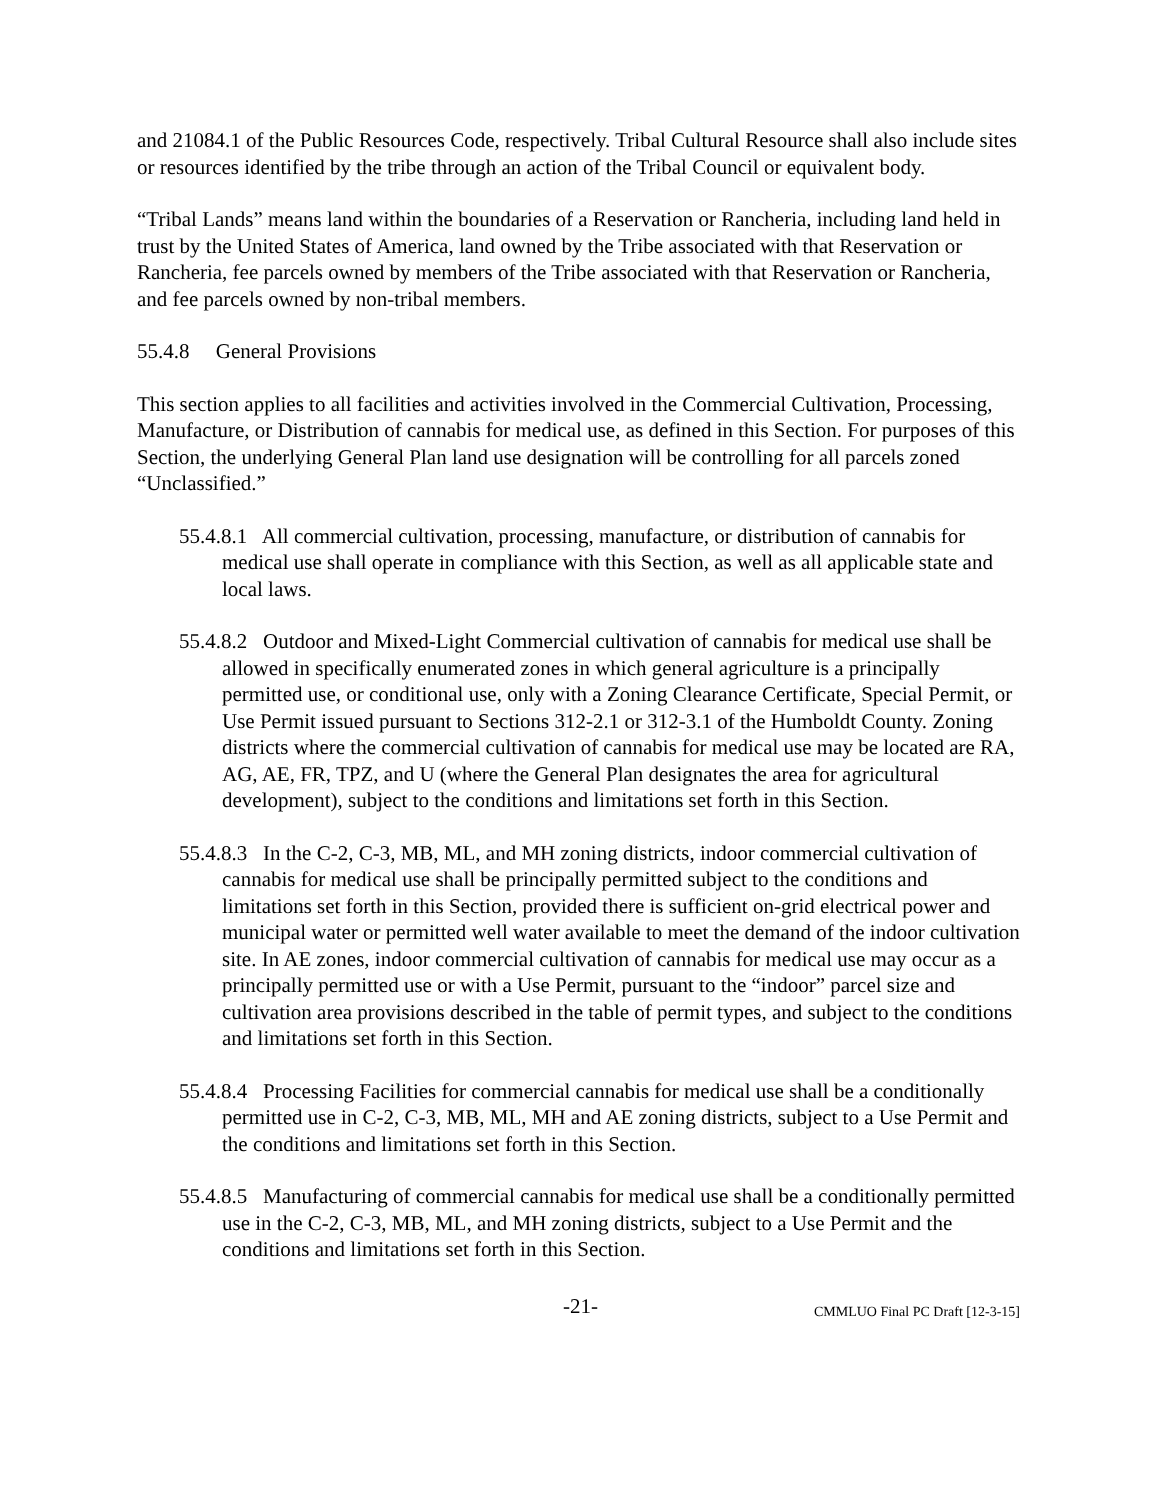and 21084.1 of the Public Resources Code, respectively. Tribal Cultural Resource shall also include sites or resources identified by the tribe through an action of the Tribal Council or equivalent body.
“Tribal Lands” means land within the boundaries of a Reservation or Rancheria, including land held in trust by the United States of America, land owned by the Tribe associated with that Reservation or Rancheria, fee parcels owned by members of the Tribe associated with that Reservation or Rancheria, and fee parcels owned by non-tribal members.
55.4.8 General Provisions
This section applies to all facilities and activities involved in the Commercial Cultivation, Processing, Manufacture, or Distribution of cannabis for medical use, as defined in this Section. For purposes of this Section, the underlying General Plan land use designation will be controlling for all parcels zoned “Unclassified.”
55.4.8.1 All commercial cultivation, processing, manufacture, or distribution of cannabis for medical use shall operate in compliance with this Section, as well as all applicable state and local laws.
55.4.8.2 Outdoor and Mixed-Light Commercial cultivation of cannabis for medical use shall be allowed in specifically enumerated zones in which general agriculture is a principally permitted use, or conditional use, only with a Zoning Clearance Certificate, Special Permit, or Use Permit issued pursuant to Sections 312-2.1 or 312-3.1 of the Humboldt County. Zoning districts where the commercial cultivation of cannabis for medical use may be located are RA, AG, AE, FR, TPZ, and U (where the General Plan designates the area for agricultural development), subject to the conditions and limitations set forth in this Section.
55.4.8.3 In the C-2, C-3, MB, ML, and MH zoning districts, indoor commercial cultivation of cannabis for medical use shall be principally permitted subject to the conditions and limitations set forth in this Section, provided there is sufficient on-grid electrical power and municipal water or permitted well water available to meet the demand of the indoor cultivation site. In AE zones, indoor commercial cultivation of cannabis for medical use may occur as a principally permitted use or with a Use Permit, pursuant to the “indoor” parcel size and cultivation area provisions described in the table of permit types, and subject to the conditions and limitations set forth in this Section.
55.4.8.4 Processing Facilities for commercial cannabis for medical use shall be a conditionally permitted use in C-2, C-3, MB, ML, MH and AE zoning districts, subject to a Use Permit and the conditions and limitations set forth in this Section.
55.4.8.5 Manufacturing of commercial cannabis for medical use shall be a conditionally permitted use in the C-2, C-3, MB, ML, and MH zoning districts, subject to a Use Permit and the conditions and limitations set forth in this Section.
-21- CMMLUO Final PC Draft [12-3-15]